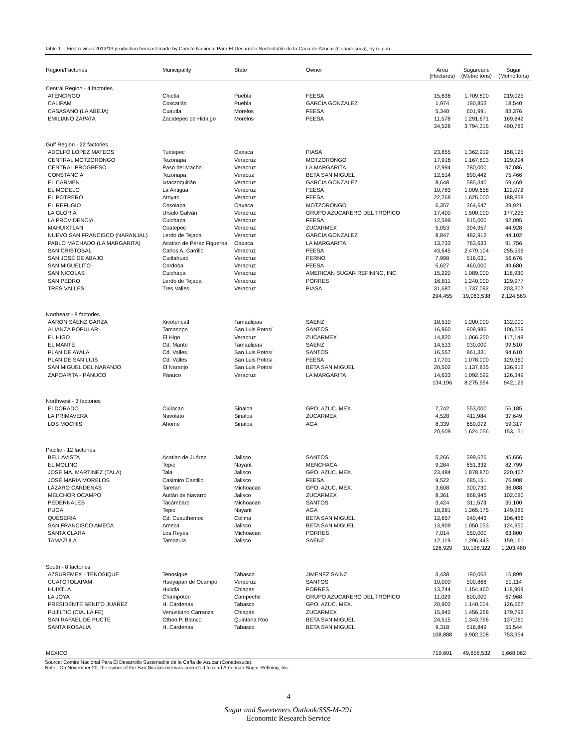Table 1 -- First revisec 2012/13 production forecast made by Comite Nacional Para El Desarrollo Sustentable de la Cana de Azucar (Conadesuca), by region.
| Region/Factories | Municipality | State | Owner | Area (Hectares) | Sugarcane (Metric tons) | Sugar (Metric tons) |
| --- | --- | --- | --- | --- | --- | --- |
| Central Region - 4 factories | | | | | | |
| ATENCINGO | Chietla | Puebla | FEESA | 15,636 | 1,709,800 | 219,025 |
| CALIPAM | Coxcatlán | Puebla | GARCIA GONZALEZ | 1,974 | 190,853 | 18,540 |
| CASASANO (LA ABEJA) | Cuautla | Morelos | FEESA | 5,340 | 601,991 | 83,376 |
| EMILIANO ZAPATA | Zacatepec de Hidalgo | Morelos | FEESA | 11,578 | 1,291,671 | 169,842 |
| | | | | 34,528 | 3,794,315 | 490,783 |
| Gulf Region - 22 factories | | | | | | |
| ADOLFO LÓPEZ MATEOS | Tuxtepec | Oaxaca | PIASA | 23,855 | 1,362,919 | 158,125 |
| CENTRAL MOTZORONGO | Tezonapa | Veracruz | MOTZORONGO | 17,916 | 1,167,803 | 129,294 |
| CENTRAL PROGRESO | Paso del Macho | Veracruz | LA MARGARITA | 12,994 | 780,000 | 97,086 |
| CONSTANCIA | Tezonapa | Veracuz | BETA SAN MIGUEL | 12,514 | 690,442 | 75,466 |
| EL CARMEN | Ixtaczoquitlán | Veracruz | GARCIA GONZALEZ | 8,648 | 585,340 | 59,469 |
| EL MODELO | La Antigua | Veracruz | FEESA | 10,783 | 1,009,658 | 112,072 |
| EL POTRERO | Atoyac | Veracruz | FEESA | 22,768 | 1,625,000 | 188,858 |
| EL REFUGIO | Cosolapa | Oaxaca | MOTZORONGO | 6,357 | 364,647 | 39,921 |
| LA GLORIA | Ursulo Galván | Veracruz | GRUPO AZUCARERO DEL TROPICO | 17,400 | 1,500,000 | 177,225 |
| LA PROVIDENCIA | Cuichapa | Veracruz | FEESA | 12,599 | 815,000 | 92,095 |
| MAHUIXTLAN | Coatepec | Veracruz | ZUCARMEX | 5,053 | 394,957 | 44,928 |
| NUEVO SAN FRANCISCO (NARANJAL) | Lerdo de Tejada | Veracruz | GARCIA GONZALEZ | 8,847 | 482,912 | 44,102 |
| PABLO MACHADO (LA MARGARITA) | Acatlan de Pérez Figueroa | Oaxaca | LA MARGARITA | 13,733 | 763,633 | 91,756 |
| SAN CRISTOBAL | Carlos A. Carrillo | Veracruz | FEESA | 43,645 | 2,479,104 | 255,596 |
| SAN JOSÉ DE ABAJO | Cuitlahuac | Veracruz | PERNO | 7,998 | 516,031 | 56,676 |
| SAN MIGUELITO | Cordoba | Veracruz | FEESA | 5,627 | 460,000 | 49,680 |
| SAN NICOLAS | Cuichapa | Veracruz | AMERICAN SUGAR REFINING, INC. | 15,220 | 1,089,000 | 118,930 |
| SAN PEDRO | Lerdo de Tejada | Veracruz | PORRES | 16,811 | 1,240,000 | 129,977 |
| TRES VALLES | Tres Valles | Veracruz | PIASA | 31,687 | 1,737,092 | 203,307 |
| | | | | 294,455 | 19,063,538 | 2,124,563 |
| Northeast - 8 factories | | | | | | |
| AARÓN SÁENZ GARZA | Xicotencatl | Tamaulipas | SAENZ | 18,510 | 1,200,000 | 132,000 |
| ALIANZA POPULAR | Tamasopo | San Luis Potosí | SANTOS | 16,960 | 909,986 | 106,239 |
| EL HIGO | El Higo | Veracruz | ZUCARMEX | 14,820 | 1,066,250 | 117,148 |
| EL MANTE | Cd. Mante | Tamaulipas | SAENZ | 14,513 | 930,000 | 99,510 |
| PLAN DE AYALA | Cd. Valles | San Luis Potosí | SANTOS | 16,557 | 861,331 | 94,610 |
| PLAN DE SAN LUIS | Cd. Valles | San Luis Potosí | FEESA | 17,701 | 1,078,000 | 129,360 |
| SAN MIGUEL DEL NARANJO | El Naranjo | San Luis Potosí | BETA SAN MIGUEL | 20,502 | 1,137,835 | 136,913 |
| ZAPOAPITA - PÁNUCO | Pánuco | Veracruz | LA MARGARITA | 14,633 | 1,092,592 | 126,349 |
| | | | | 134,196 | 8,275,994 | 942,129 |
| Northwest - 3 factories | | | | | | |
| ELDORADO | Culiacan | Sinaloa | GPO. AZUC. MEX. | 7,742 | 553,000 | 56,185 |
| LA PRIMAVERA | Navolato | Sinaloa | ZUCARMEX | 4,528 | 411,984 | 37,649 |
| LOS MOCHIS | Ahome | Sinaloa | AGA | 8,339 | 659,072 | 59,317 |
| | | | | 20,609 | 1,624,056 | 153,151 |
| Pacific - 12 factories | | | | | | |
| BELLAVISTA | Acatlan de Juárez | Jalisco | SANTOS | 5,266 | 399,626 | 45,656 |
| EL MOLINO | Tepic | Nayarit | MENCHACA | 9,284 | 651,332 | 82,799 |
| JOSE MA. MARTINEZ (TALA) | Tala | Jalisco | GPO. AZUC. MEX. | 23,484 | 1,878,870 | 220,467 |
| JOSÉ MARÍA MORELOS | Casimiro Castillo | Jalisco | FEESA | 9,522 | 685,151 | 76,908 |
| LÁZARO CÁRDENAS | Taretan | Michoacan | GPO. AZUC. MEX. | 3,608 | 300,730 | 36,088 |
| MELCHOR OCAMPO | Autlán de Navarro | Jalisco | ZUCARMEX | 8,361 | 868,946 | 102,080 |
| PEDERNALES | Tacámbaro | Michoacan | SANTOS | 3,424 | 311,573 | 35,100 |
| PUGA | Tepic | Nayarit | AGA | 18,281 | 1,265,175 | 149,985 |
| QUESERIA | Cd. Cuauthemoc | Colima | BETA SAN MIGUEL | 12,657 | 940,443 | 106,486 |
| SAN FRANCISCO AMECA | Ameca | Jalisco | BETA SAN MIGUEL | 13,909 | 1,050,033 | 124,950 |
| SANTA CLARA | Los Reyes | Michoacan | PORRES | 7,014 | 550,000 | 63,800 |
| TAMAZULA | Tamazula | Jalisco | SAENZ | 12,119 | 1,296,443 | 159,161 |
| | | | | 126,929 | 10,198,322 | 1,203,480 |
| South - 8 factories | | | | | | |
| AZSUREMEX - TENOSIQUE | Tenosique | Tabasco | JIMENEZ SAINZ | 3,438 | 190,063 | 16,899 |
| CUATOTOLAPAM | Hueyapan de Ocampo | Veracruz | SANTOS | 10,000 | 500,868 | 51,114 |
| HUIXTLA | Huixtla | Chiapas | PORRES | 13,744 | 1,154,460 | 118,909 |
| LA JOYA | Champotón | Campeche | GRUPO AZUCARERO DEL TROPICO | 11,029 | 600,000 | 67,968 |
| PRESIDENTE BENITO JUÁREZ | H. Cárdenas | Tabasco | GPO. AZUC. MEX. | 20,902 | 1,140,004 | 126,667 |
| PUJILTIC (CIA. LA FE) | Venustiano Carranza | Chiapas | ZUCARMEX | 15,942 | 1,456,268 | 179,792 |
| SAN RAFAEL DE PUCTÉ | Othon P. Blanco | Quintana Roo | BETA SAN MIGUEL | 24,515 | 1,343,796 | 137,061 |
| SANTA ROSALIA | H. Cárdenas | Tabasco | BETA SAN MIGUEL | 9,318 | 516,849 | 55,544 |
| | | | | 108,888 | 6,902,308 | 753,954 |
| MEXICO | | | | 719,601 | 49,858,532 | 5,668,062 |
Source: Comite Nacional Para El Desarrollo Sustentable de la Caña de Azucar (Conadesuca).
Note: On November 20, the owner of the San Nicolas mill was corrected to read American Sugar Refining, Inc.
4
Sugar and Sweeteners Outlook/SSS-M-291
Economic Research Service